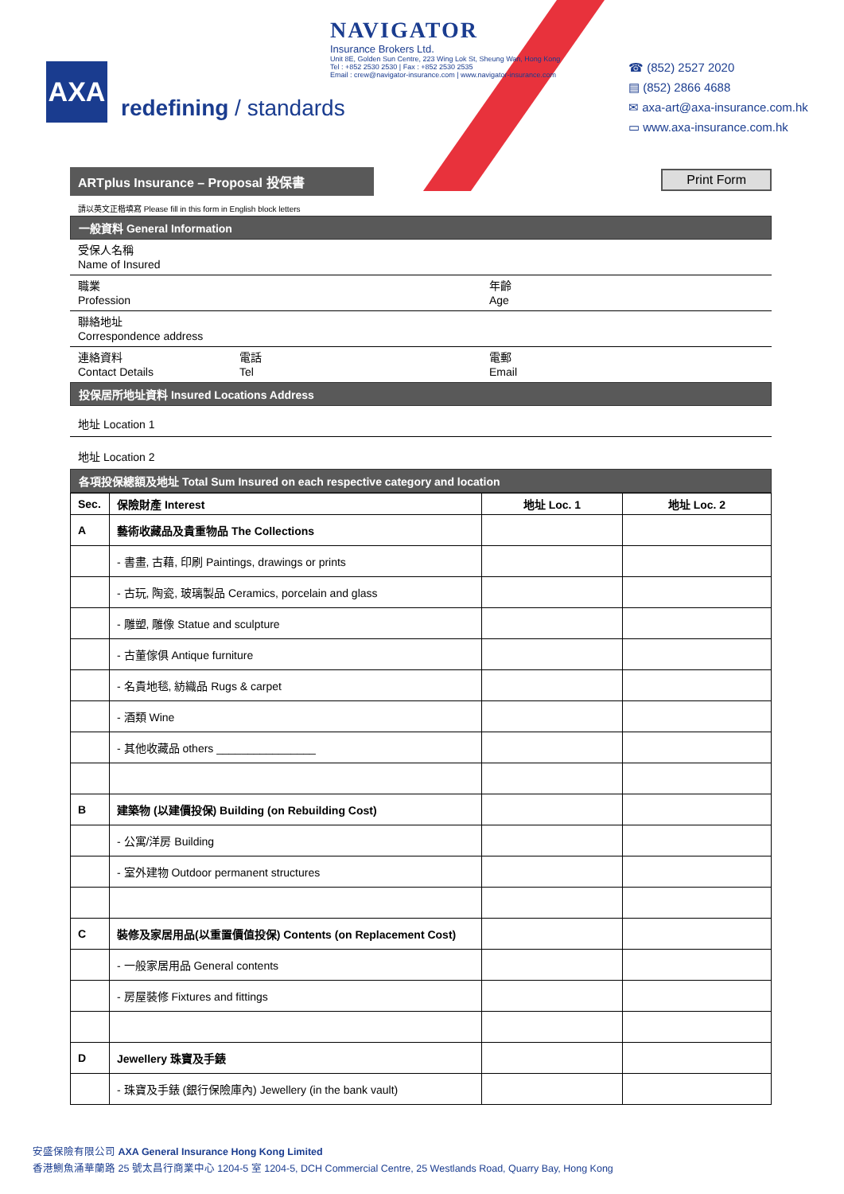AXA
redefining / standards
NAVIGATOR
Insurance Brokers Ltd.
Unit 8E, Golden Sun Centre, 223 Wing Lok St, Sheung Wan, Hong Kong
Tel : +852 2530 2530 | Fax : +852 2530 2535
Email : crew@navigator-insurance.com | www.navigator-insurance.com
☎ (852) 2527 2020
▤ (852) 2866 4688
✉ axa-art@axa-insurance.com.hk
▭ www.axa-insurance.com.hk
ARTplus Insurance – Proposal 投保書
Print Form
請以英文正楷填寫 Please fill in this form in English block letters
一般資料 General Information
受保人名稱
Name of Insured
職業
Profession
年齡
Age
聯絡地址
Correspondence address
連絡資料
Contact Details
電話
Tel
電郵
Email
投保居所地址資料 Insured Locations Address
地址 Location 1
地址 Location 2
各項投保總額及地址 Total Sum Insured on each respective category and location
| Sec. | 保險財產 Interest | 地址 Loc. 1 | 地址 Loc. 2 |
| --- | --- | --- | --- |
| A | 藝術收藏品及貴重物品 The Collections | | |
| | - 書畫, 古藉, 印刷 Paintings, drawings or prints | | |
| | - 古玩, 陶瓷, 玻璃製品 Ceramics, porcelain and glass | | |
| | - 雕塑, 雕像 Statue and sculpture | | |
| | - 古董傢俱 Antique furniture | | |
| | - 名貴地毯, 紡織品 Rugs & carpet | | |
| | - 酒類 Wine | | |
| | - 其他收藏品 others ________________ | | |
| B | 建築物 (以建價投保) Building (on Rebuilding Cost) | | |
| | - 公寓/洋房 Building | | |
| | - 室外建物 Outdoor permanent structures | | |
| C | 裝修及家居用品(以重置價值投保) Contents (on Replacement Cost) | | |
| | - 一般家居用品 General contents | | |
| | - 房屋裝修 Fixtures and fittings | | |
| D | Jewellery 珠寶及手錶 | | |
| | - 珠寶及手錶 (銀行保險庫內) Jewellery (in the bank vault) | | |
安盛保險有限公司 AXA General Insurance Hong Kong Limited
香港鰂魚涌華蘭路 25 號太昌行商業中心 1204-5 室 1204-5, DCH Commercial Centre, 25 Westlands Road, Quarry Bay, Hong Kong